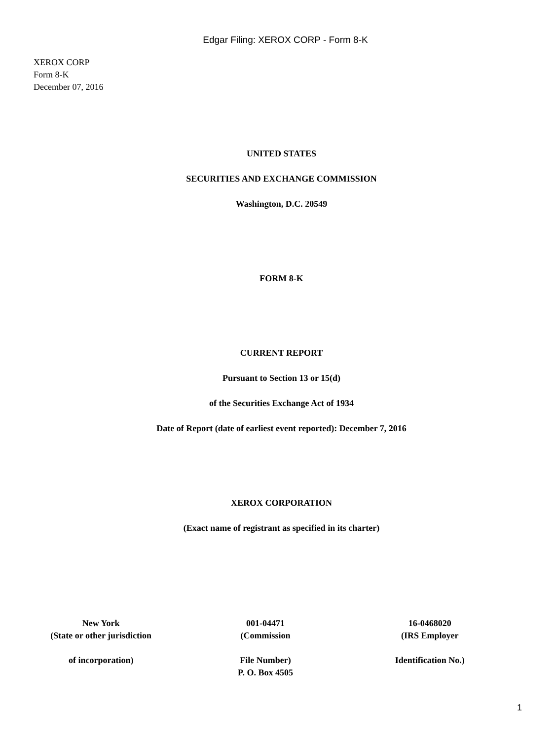Edgar Filing: XEROX CORP - Form 8-K
XEROX CORP
Form 8-K
December 07, 2016
UNITED STATES
SECURITIES AND EXCHANGE COMMISSION
Washington, D.C. 20549
FORM 8-K
CURRENT REPORT
Pursuant to Section 13 or 15(d)
of the Securities Exchange Act of 1934
Date of Report (date of earliest event reported): December 7, 2016
XEROX CORPORATION
(Exact name of registrant as specified in its charter)
| New York (State or other jurisdiction | 001-04471 (Commission | 16-0468020 (IRS Employer |
| of incorporation) | File Number) P. O. Box 4505 | Identification No.) |
1